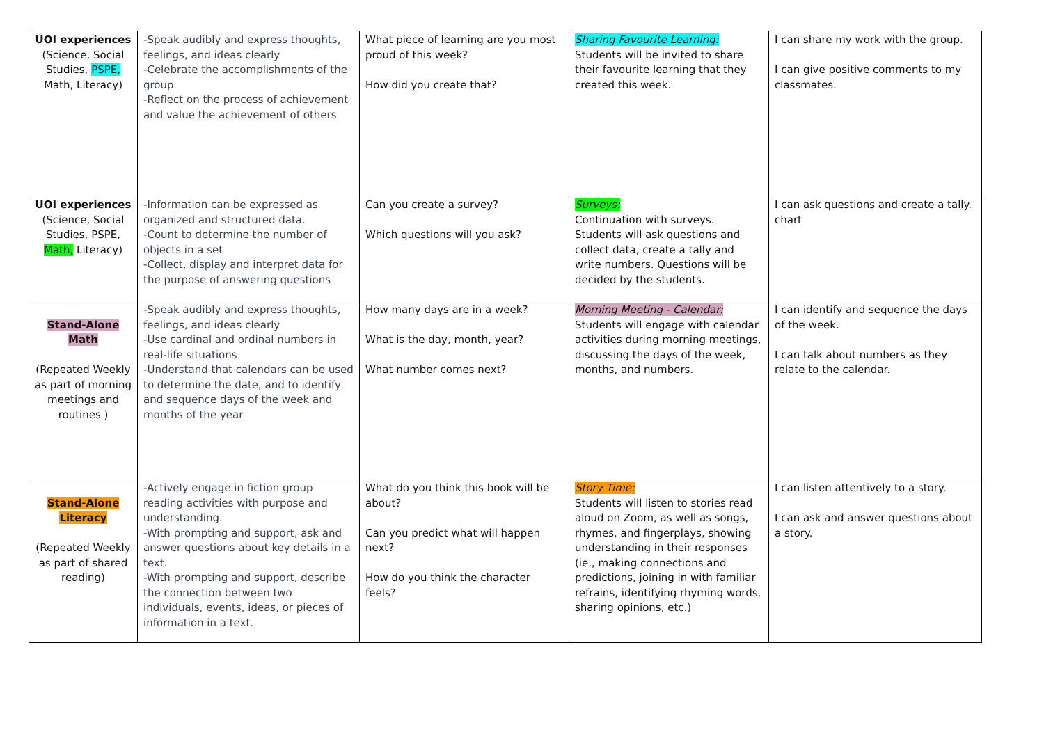| UOI experiences (Science, Social Studies, PSPE, Math, Literacy) | -Speak audibly and express thoughts, feelings, and ideas clearly -Celebrate the accomplishments of the group -Reflect on the process of achievement and value the achievement of others | What piece of learning are you most proud of this week? How did you create that? | Sharing Favourite Learning: Students will be invited to share their favourite learning that they created this week. | I can share my work with the group. I can give positive comments to my classmates. |
| UOI experiences (Science, Social Studies, PSPE, Math, Literacy) | -Information can be expressed as organized and structured data. -Count to determine the number of objects in a set -Collect, display and interpret data for the purpose of answering questions | Can you create a survey? Which questions will you ask? | Surveys: Continuation with surveys. Students will ask questions and collect data, create a tally and write numbers. Questions will be decided by the students. | I can ask questions and create a tally. chart |
| Stand-Alone Math (Repeated Weekly as part of morning meetings and routines ) | -Speak audibly and express thoughts, feelings, and ideas clearly -Use cardinal and ordinal numbers in real-life situations -Understand that calendars can be used to determine the date, and to identify and sequence days of the week and months of the year | How many days are in a week? What is the day, month, year? What number comes next? | Morning Meeting - Calendar: Students will engage with calendar activities during morning meetings, discussing the days of the week, months, and numbers. | I can identify and sequence the days of the week. I can talk about numbers as they relate to the calendar. |
| Stand-Alone Literacy (Repeated Weekly as part of shared reading) | -Actively engage in fiction group reading activities with purpose and understanding. -With prompting and support, ask and answer questions about key details in a text. -With prompting and support, describe the connection between two individuals, events, ideas, or pieces of information in a text. | What do you think this book will be about? Can you predict what will happen next? How do you think the character feels? | Story Time: Students will listen to stories read aloud on Zoom, as well as songs, rhymes, and fingerplays, showing understanding in their responses (ie., making connections and predictions, joining in with familiar refrains, identifying rhyming words, sharing opinions, etc.) | I can listen attentively to a story. I can ask and answer questions about a story. |